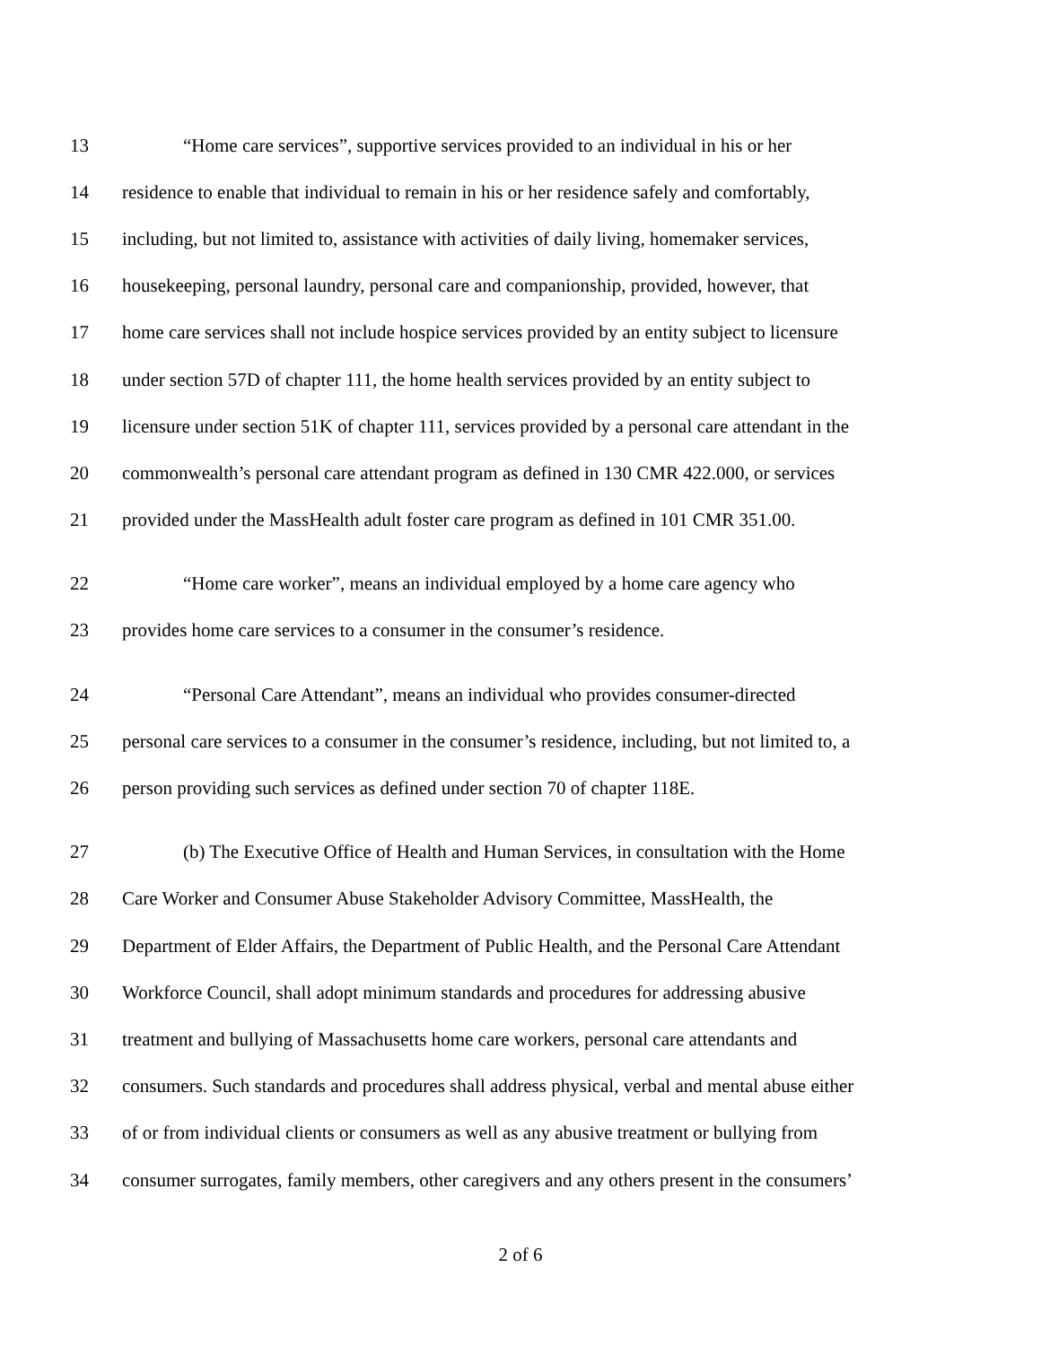13 “Home care services”, supportive services provided to an individual in his or her
14 residence to enable that individual to remain in his or her residence safely and comfortably,
15 including, but not limited to, assistance with activities of daily living, homemaker services,
16 housekeeping, personal laundry, personal care and companionship, provided, however, that
17 home care services shall not include hospice services provided by an entity subject to licensure
18 under section 57D of chapter 111, the home health services provided by an entity subject to
19 licensure under section 51K of chapter 111, services provided by a personal care attendant in the
20 commonwealth’s personal care attendant program as defined in 130 CMR 422.000, or services
21 provided under the MassHealth adult foster care program as defined in 101 CMR 351.00.
22 “Home care worker”, means an individual employed by a home care agency who
23 provides home care services to a consumer in the consumer’s residence.
24 “Personal Care Attendant”, means an individual who provides consumer-directed
25 personal care services to a consumer in the consumer’s residence, including, but not limited to, a
26 person providing such services as defined under section 70 of chapter 118E.
27 (b) The Executive Office of Health and Human Services, in consultation with the Home
28 Care Worker and Consumer Abuse Stakeholder Advisory Committee, MassHealth, the
29 Department of Elder Affairs, the Department of Public Health, and the Personal Care Attendant
30 Workforce Council, shall adopt minimum standards and procedures for addressing abusive
31 treatment and bullying of Massachusetts home care workers, personal care attendants and
32 consumers. Such standards and procedures shall address physical, verbal and mental abuse either
33 of or from individual clients or consumers as well as any abusive treatment or bullying from
34 consumer surrogates, family members, other caregivers and any others present in the consumers’
2 of 6